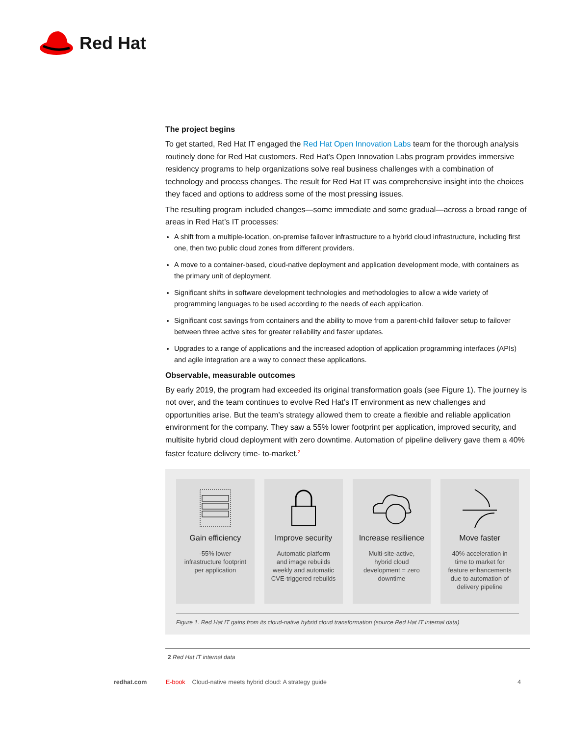Red Hat
The project begins
To get started, Red Hat IT engaged the Red Hat Open Innovation Labs team for the thorough analysis routinely done for Red Hat customers. Red Hat’s Open Innovation Labs program provides immersive residency programs to help organizations solve real business challenges with a combination of technology and process changes. The result for Red Hat IT was comprehensive insight into the choices they faced and options to address some of the most pressing issues.
The resulting program included changes—some immediate and some gradual—across a broad range of areas in Red Hat’s IT processes:
A shift from a multiple-location, on-premise failover infrastructure to a hybrid cloud infrastructure, including first one, then two public cloud zones from different providers.
A move to a container-based, cloud-native deployment and application development mode, with containers as the primary unit of deployment.
Significant shifts in software development technologies and methodologies to allow a wide variety of programming languages to be used according to the needs of each application.
Significant cost savings from containers and the ability to move from a parent-child failover setup to failover between three active sites for greater reliability and faster updates.
Upgrades to a range of applications and the increased adoption of application programming interfaces (APIs) and agile integration are a way to connect these applications.
Observable, measurable outcomes
By early 2019, the program had exceeded its original transformation goals (see Figure 1). The journey is not over, and the team continues to evolve Red Hat’s IT environment as new challenges and opportunities arise. But the team’s strategy allowed them to create a flexible and reliable application environment for the company. They saw a 55% lower footprint per application, improved security, and multisite hybrid cloud deployment with zero downtime. Automation of pipeline delivery gave them a 40% faster feature delivery time- to-market.<sup>2</sup>
Gain efficiency
-55% lower infrastructure footprint per application
Improve security
Automatic platform and image rebuilds weekly and automatic CVE-triggered rebuilds
Increase resilience
Multi-site-active, hybrid cloud development = zero downtime
Move faster
40% acceleration in time to market for feature enhancements due to automation of delivery pipeline
Figure 1. Red Hat IT gains from its cloud-native hybrid cloud transformation (source Red Hat IT internal data)
2 Red Hat IT internal data
redhat.com E-book Cloud-native meets hybrid cloud: A strategy guide 4